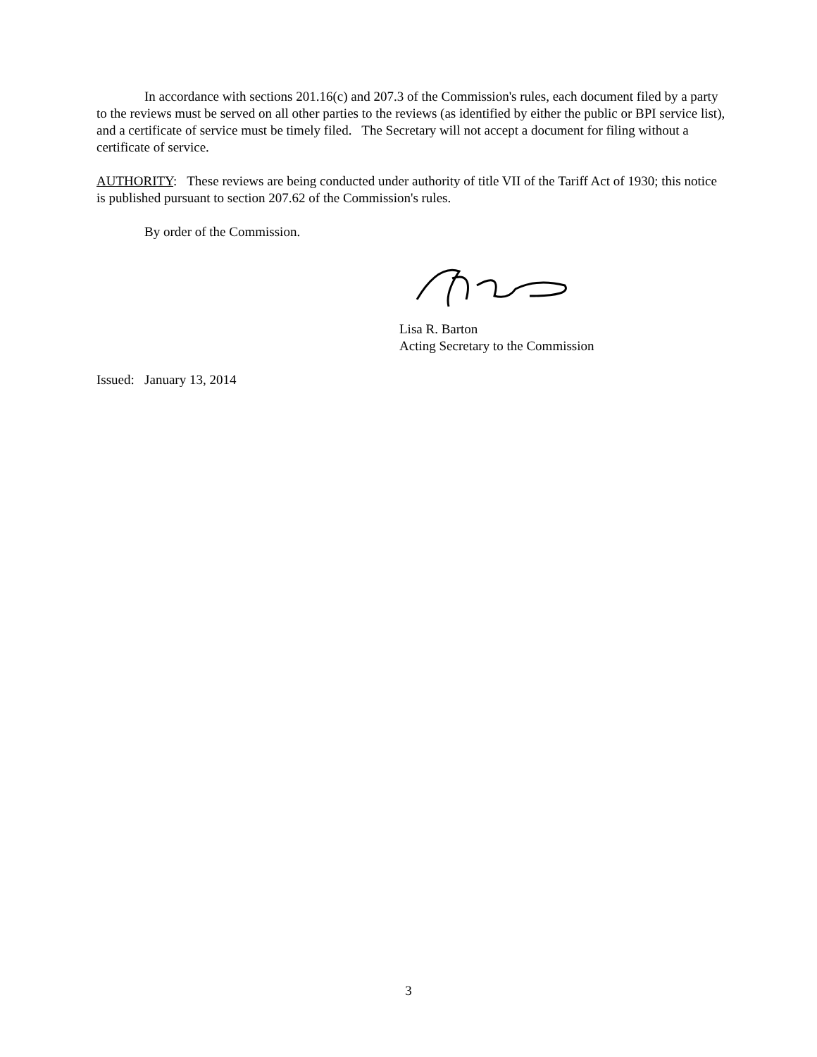In accordance with sections 201.16(c) and 207.3 of the Commission's rules, each document filed by a party to the reviews must be served on all other parties to the reviews (as identified by either the public or BPI service list), and a certificate of service must be timely filed. The Secretary will not accept a document for filing without a certificate of service.
AUTHORITY: These reviews are being conducted under authority of title VII of the Tariff Act of 1930; this notice is published pursuant to section 207.62 of the Commission's rules.
By order of the Commission.
Lisa R. Barton
Acting Secretary to the Commission
Issued: January 13, 2014
3